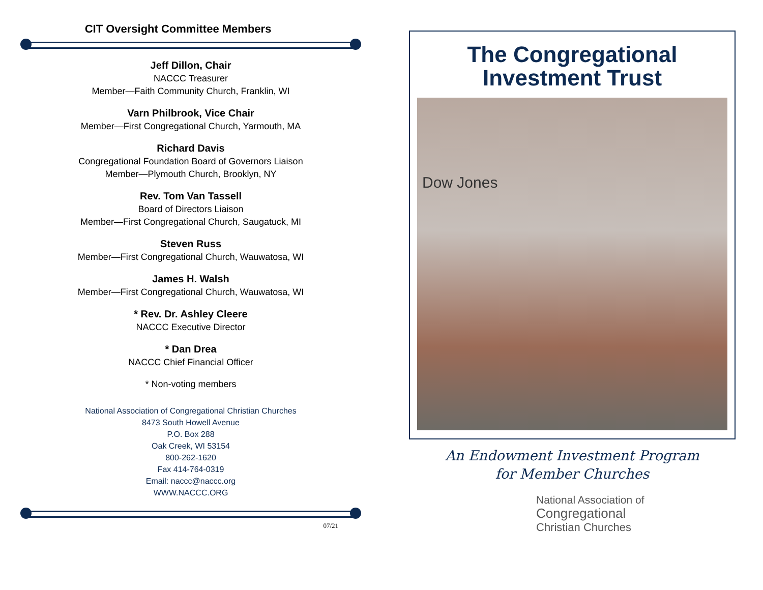CIT Oversight Committee Members
Jeff Dillon, Chair
NACCC Treasurer
Member—Faith Community Church, Franklin, WI
Varn Philbrook, Vice Chair
Member—First Congregational Church, Yarmouth, MA
Richard Davis
Congregational Foundation Board of Governors Liaison
Member—Plymouth Church, Brooklyn, NY
Rev. Tom Van Tassell
Board of Directors Liaison
Member—First Congregational Church, Saugatuck, MI
Steven Russ
Member—First Congregational Church, Wauwatosa, WI
James H. Walsh
Member—First Congregational Church, Wauwatosa, WI
* Rev. Dr. Ashley Cleere
NACCC Executive Director
* Dan Drea
NACCC Chief Financial Officer
* Non-voting members
National Association of Congregational Christian Churches
8473 South Howell Avenue
P.O. Box 288
Oak Creek, WI 53154
800-262-1620
Fax 414-764-0319
Email: naccc@naccc.org
WWW.NACCC.ORG
07/21
The Congregational
Investment Trust
Dow Jones
An Endowment Investment Program
for Member Churches
National Association of
Congregational
Christian Churches